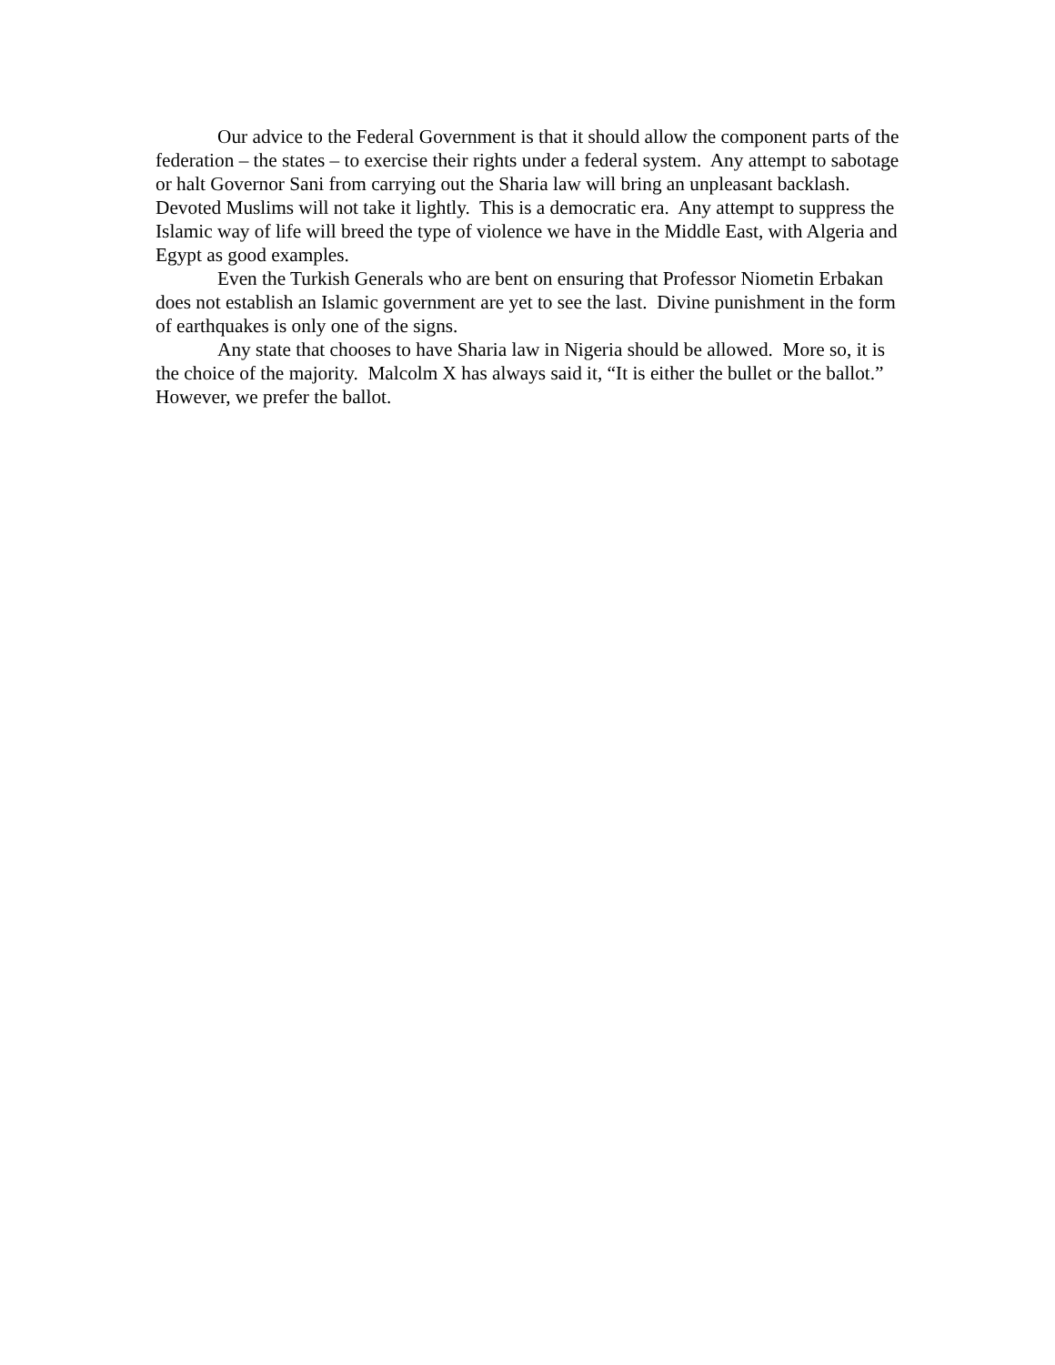Our advice to the Federal Government is that it should allow the component parts of the federation – the states – to exercise their rights under a federal system. Any attempt to sabotage or halt Governor Sani from carrying out the Sharia law will bring an unpleasant backlash. Devoted Muslims will not take it lightly. This is a democratic era. Any attempt to suppress the Islamic way of life will breed the type of violence we have in the Middle East, with Algeria and Egypt as good examples.
Even the Turkish Generals who are bent on ensuring that Professor Niometin Erbakan does not establish an Islamic government are yet to see the last. Divine punishment in the form of earthquakes is only one of the signs.
Any state that chooses to have Sharia law in Nigeria should be allowed. More so, it is the choice of the majority. Malcolm X has always said it, “It is either the bullet or the ballot.” However, we prefer the ballot.